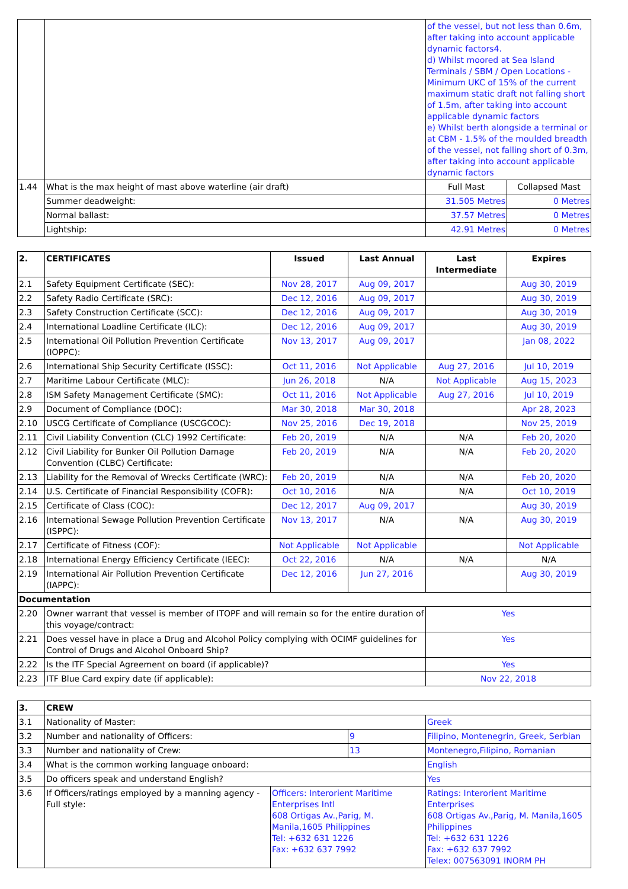| | | of the vessel, but not less than 0.6m, after taking into account applicable dynamic factors4. d) Whilst moored at Sea Island Terminals / SBM / Open Locations - Minimum UKC of 15% of the current maximum static draft not falling short of 1.5m, after taking into account applicable dynamic factors e) Whilst berth alongside a terminal or at CBM - 1.5% of the moulded breadth of the vessel, not falling short of 0.3m, after taking into account applicable dynamic factors | |
| 1.44 | What is the max height of mast above waterline (air draft) | Full Mast | Collapsed Mast |
| | Summer deadweight: | 31.505 Metres | 0 Metres |
| | Normal ballast: | 37.57 Metres | 0 Metres |
| | Lightship: | 42.91 Metres | 0 Metres |
| 2. | CERTIFICATES | Issued | Last Annual | Last Intermediate | Expires |
| --- | --- | --- | --- | --- | --- |
| 2.1 | Safety Equipment Certificate (SEC): | Nov 28, 2017 | Aug 09, 2017 | | Aug 30, 2019 |
| 2.2 | Safety Radio Certificate (SRC): | Dec 12, 2016 | Aug 09, 2017 | | Aug 30, 2019 |
| 2.3 | Safety Construction Certificate (SCC): | Dec 12, 2016 | Aug 09, 2017 | | Aug 30, 2019 |
| 2.4 | International Loadline Certificate (ILC): | Dec 12, 2016 | Aug 09, 2017 | | Aug 30, 2019 |
| 2.5 | International Oil Pollution Prevention Certificate (IOPPC): | Nov 13, 2017 | Aug 09, 2017 | | Jan 08, 2022 |
| 2.6 | International Ship Security Certificate (ISSC): | Oct 11, 2016 | Not Applicable | Aug 27, 2016 | Jul 10, 2019 |
| 2.7 | Maritime Labour Certificate (MLC): | Jun 26, 2018 | N/A | Not Applicable | Aug 15, 2023 |
| 2.8 | ISM Safety Management Certificate (SMC): | Oct 11, 2016 | Not Applicable | Aug 27, 2016 | Jul 10, 2019 |
| 2.9 | Document of Compliance (DOC): | Mar 30, 2018 | Mar 30, 2018 | | Apr 28, 2023 |
| 2.10 | USCG Certificate of Compliance (USCGCOC): | Nov 25, 2016 | Dec 19, 2018 | | Nov 25, 2019 |
| 2.11 | Civil Liability Convention (CLC) 1992 Certificate: | Feb 20, 2019 | N/A | N/A | Feb 20, 2020 |
| 2.12 | Civil Liability for Bunker Oil Pollution Damage Convention (CLBC) Certificate: | Feb 20, 2019 | N/A | N/A | Feb 20, 2020 |
| 2.13 | Liability for the Removal of Wrecks Certificate (WRC): | Feb 20, 2019 | N/A | N/A | Feb 20, 2020 |
| 2.14 | U.S. Certificate of Financial Responsibility (COFR): | Oct 10, 2016 | N/A | N/A | Oct 10, 2019 |
| 2.15 | Certificate of Class (COC): | Dec 12, 2017 | Aug 09, 2017 | | Aug 30, 2019 |
| 2.16 | International Sewage Pollution Prevention Certificate (ISPPC): | Nov 13, 2017 | N/A | N/A | Aug 30, 2019 |
| 2.17 | Certificate of Fitness (COF): | Not Applicable | Not Applicable | | Not Applicable |
| 2.18 | International Energy Efficiency Certificate (IEEC): | Oct 22, 2016 | N/A | N/A | N/A |
| 2.19 | International Air Pollution Prevention Certificate (IAPPC): | Dec 12, 2016 | Jun 27, 2016 | | Aug 30, 2019 |
| Documentation | | | | | |
| 2.20 | Owner warrant that vessel is member of ITOPF and will remain so for the entire duration of this voyage/contract: | | | Yes | |
| 2.21 | Does vessel have in place a Drug and Alcohol Policy complying with OCIMF guidelines for Control of Drugs and Alcohol Onboard Ship? | | | Yes | |
| 2.22 | Is the ITF Special Agreement on board (if applicable)? | | | Yes | |
| 2.23 | ITF Blue Card expiry date (if applicable): | | | Nov 22, 2018 | |
| 3. | CREW | | | |
| --- | --- | --- | --- | --- |
| 3.1 | Nationality of Master: | | | Greek |
| 3.2 | Number and nationality of Officers: | | 9 | Filipino, Montenegrin, Greek, Serbian |
| 3.3 | Number and nationality of Crew: | | 13 | Montenegro,Filipino, Romanian |
| 3.4 | What is the common working language onboard: | | | English |
| 3.5 | Do officers speak and understand English? | | | Yes |
| 3.6 | If Officers/ratings employed by a manning agency - Full style: | Officers: Interorient Maritime Enterprises Intl 608 Ortigas Av.,Parig, M. Manila,1605 Philippines Tel: +632 631 1226 Fax: +632 637 7992 | | Ratings: Interorient Maritime Enterprises 608 Ortigas Av.,Parig, M. Manila,1605 Philippines Tel: +632 631 1226 Fax: +632 637 7992 Telex: 007563091 INORM PH |